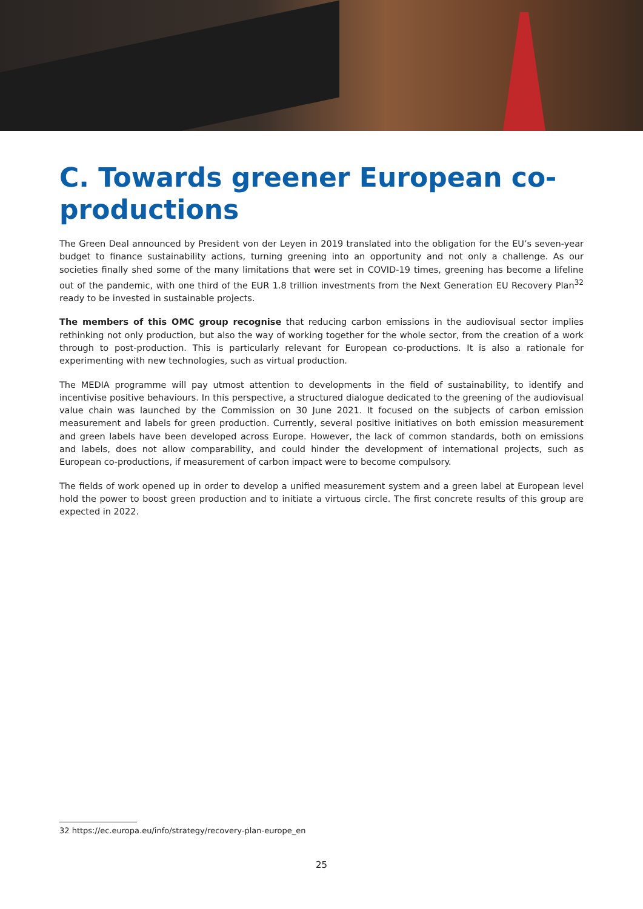C. Towards greener European co-productions
The Green Deal announced by President von der Leyen in 2019 translated into the obligation for the EU’s seven-year budget to finance sustainability actions, turning greening into an opportunity and not only a challenge. As our societies finally shed some of the many limitations that were set in COVID-19 times, greening has become a lifeline out of the pandemic, with one third of the EUR 1.8 trillion investments from the Next Generation EU Recovery Plan<sup>32</sup> ready to be invested in sustainable projects.
The members of this OMC group recognise that reducing carbon emissions in the audiovisual sector implies rethinking not only production, but also the way of working together for the whole sector, from the creation of a work through to post-production. This is particularly relevant for European co-productions. It is also a rationale for experimenting with new technologies, such as virtual production.
The MEDIA programme will pay utmost attention to developments in the field of sustainability, to identify and incentivise positive behaviours. In this perspective, a structured dialogue dedicated to the greening of the audiovisual value chain was launched by the Commission on 30 June 2021. It focused on the subjects of carbon emission measurement and labels for green production. Currently, several positive initiatives on both emission measurement and green labels have been developed across Europe. However, the lack of common standards, both on emissions and labels, does not allow comparability, and could hinder the development of international projects, such as European co-productions, if measurement of carbon impact were to become compulsory.
The fields of work opened up in order to develop a unified measurement system and a green label at European level hold the power to boost green production and to initiate a virtuous circle. The first concrete results of this group are expected in 2022.
32 https://ec.europa.eu/info/strategy/recovery-plan-europe_en
25